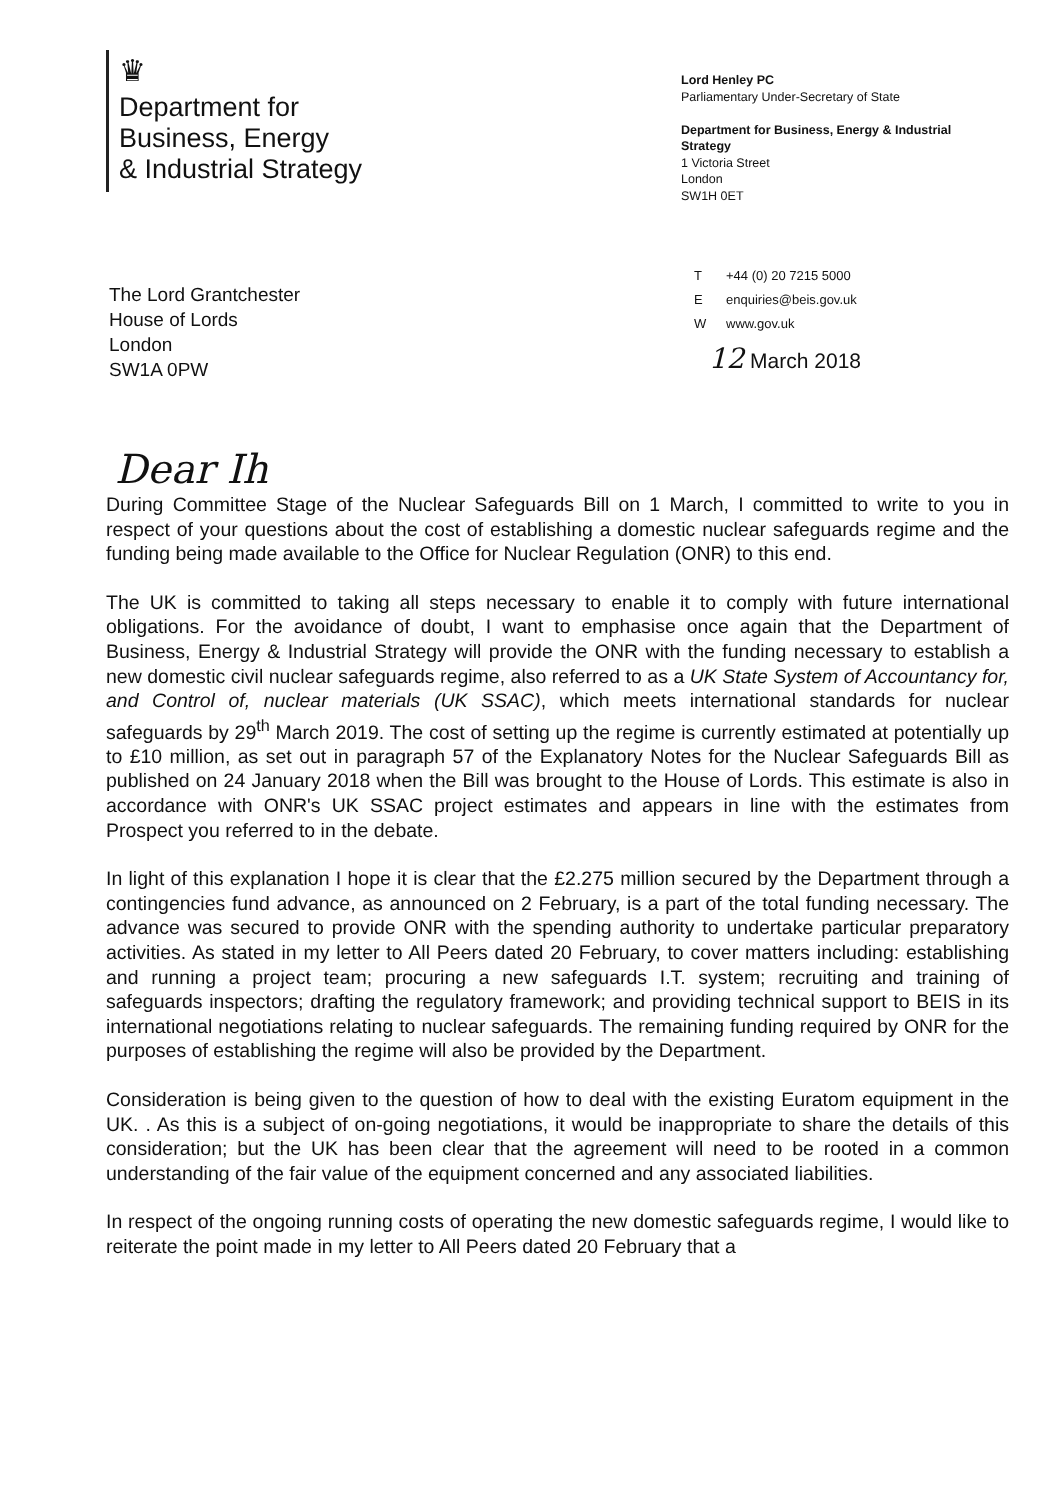♛
Department for
Business, Energy
& Industrial Strategy
Lord Henley PC
Parliamentary Under-Secretary of State
Department for Business, Energy & Industrial Strategy
1 Victoria Street
London
SW1H 0ET
T +44 (0) 20 7215 5000
Eenquiries@beis.gov.uk
Wwww.gov.uk
The Lord Grantchester
House of Lords
London
SW1A 0PW
12 March 2018
Dear Ih
During Committee Stage of the Nuclear Safeguards Bill on 1 March, I committed to write to you in respect of your questions about the cost of establishing a domestic nuclear safeguards regime and the funding being made available to the Office for Nuclear Regulation (ONR) to this end.
The UK is committed to taking all steps necessary to enable it to comply with future international obligations. For the avoidance of doubt, I want to emphasise once again that the Department of Business, Energy & Industrial Strategy will provide the ONR with the funding necessary to establish a new domestic civil nuclear safeguards regime, also referred to as a UK State System of Accountancy for, and Control of, nuclear materials (UK SSAC), which meets international standards for nuclear safeguards by 29<sup>th</sup> March 2019. The cost of setting up the regime is currently estimated at potentially up to £10 million, as set out in paragraph 57 of the Explanatory Notes for the Nuclear Safeguards Bill as published on 24 January 2018 when the Bill was brought to the House of Lords. This estimate is also in accordance with ONR's UK SSAC project estimates and appears in line with the estimates from Prospect you referred to in the debate.
In light of this explanation I hope it is clear that the £2.275 million secured by the Department through a contingencies fund advance, as announced on 2 February, is a part of the total funding necessary. The advance was secured to provide ONR with the spending authority to undertake particular preparatory activities. As stated in my letter to All Peers dated 20 February, to cover matters including: establishing and running a project team; procuring a new safeguards I.T. system; recruiting and training of safeguards inspectors; drafting the regulatory framework; and providing technical support to BEIS in its international negotiations relating to nuclear safeguards. The remaining funding required by ONR for the purposes of establishing the regime will also be provided by the Department.
Consideration is being given to the question of how to deal with the existing Euratom equipment in the UK. . As this is a subject of on-going negotiations, it would be inappropriate to share the details of this consideration; but the UK has been clear that the agreement will need to be rooted in a common understanding of the fair value of the equipment concerned and any associated liabilities.
In respect of the ongoing running costs of operating the new domestic safeguards regime, I would like to reiterate the point made in my letter to All Peers dated 20 February that a